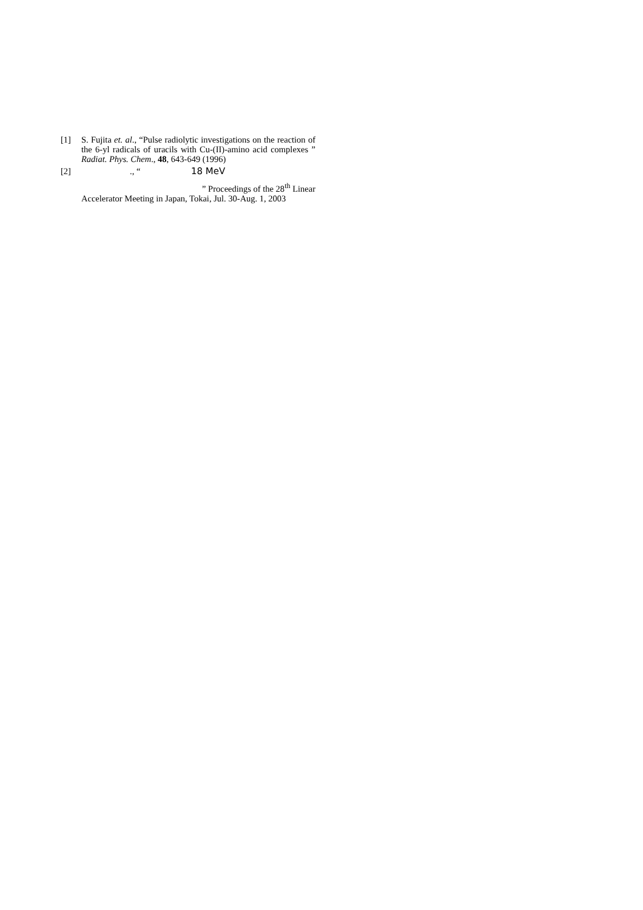[1] S. Fujita et. al., “Pulse radiolytic investigations on the reaction of the 6-yl radicals of uracils with Cu-(II)-amino acid complexes ” Radiat. Phys. Chem., 48, 643-649 (1996)
[2] ., “ 18 MeV
” Proceedings of the 28<sup>th</sup> Linear
Accelerator Meeting in Japan, Tokai, Jul. 30-Aug. 1, 2003